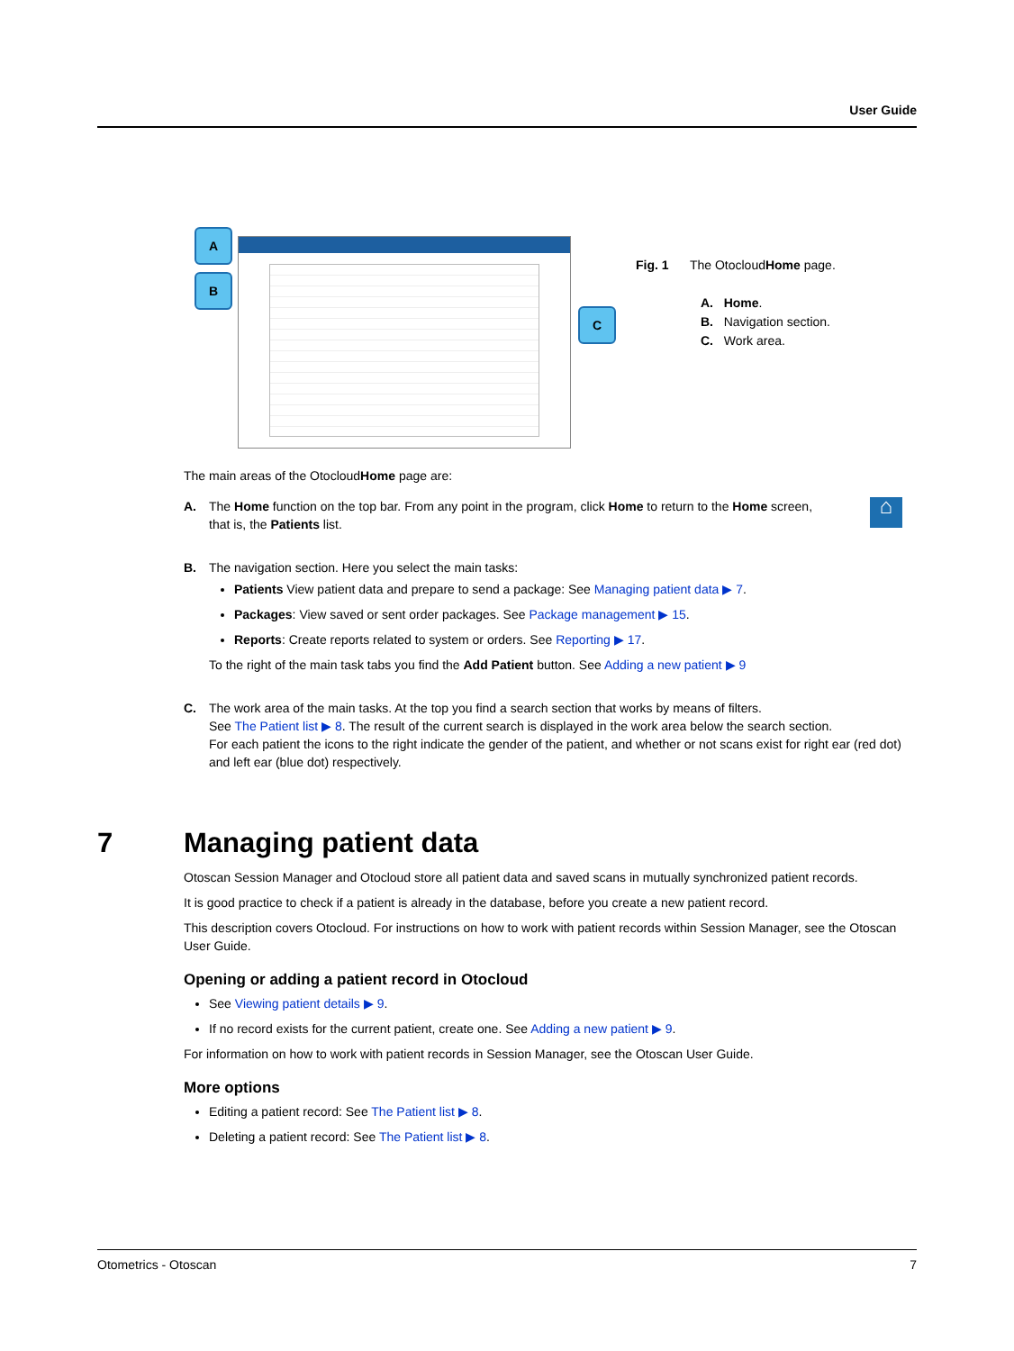User Guide
A
B
C
Fig. 1 The OtocloudHome page.
A. Home.
B. Navigation section.
C. Work area.
The main areas of the OtocloudHome page are:
A. The Home function on the top bar. From any point in the program, click Home to return to the Home screen, that is, the Patients list.
⌂
B. The navigation section. Here you select the main tasks:
Patients View patient data and prepare to send a package: See Managing patient data ▶ 7.
Packages: View saved or sent order packages. See Package management ▶ 15.
Reports: Create reports related to system or orders. See Reporting ▶ 17.
To the right of the main task tabs you find the Add Patient button. See Adding a new patient ▶ 9
C. The work area of the main tasks. At the top you find a search section that works by means of filters.
See The Patient list ▶ 8. The result of the current search is displayed in the work area below the search section.
For each patient the icons to the right indicate the gender of the patient, and whether or not scans exist for right ear (red dot) and left ear (blue dot) respectively.
7 Managing patient data
Otoscan Session Manager and Otocloud store all patient data and saved scans in mutually synchronized patient records.
It is good practice to check if a patient is already in the database, before you create a new patient record.
This description covers Otocloud. For instructions on how to work with patient records within Session Manager, see the Otoscan User Guide.
Opening or adding a patient record in Otocloud
See Viewing patient details ▶ 9.
If no record exists for the current patient, create one. See Adding a new patient ▶ 9.
For information on how to work with patient records in Session Manager, see the Otoscan User Guide.
More options
Editing a patient record: See The Patient list ▶ 8.
Deleting a patient record: See The Patient list ▶ 8.
Otometrics - Otoscan 7